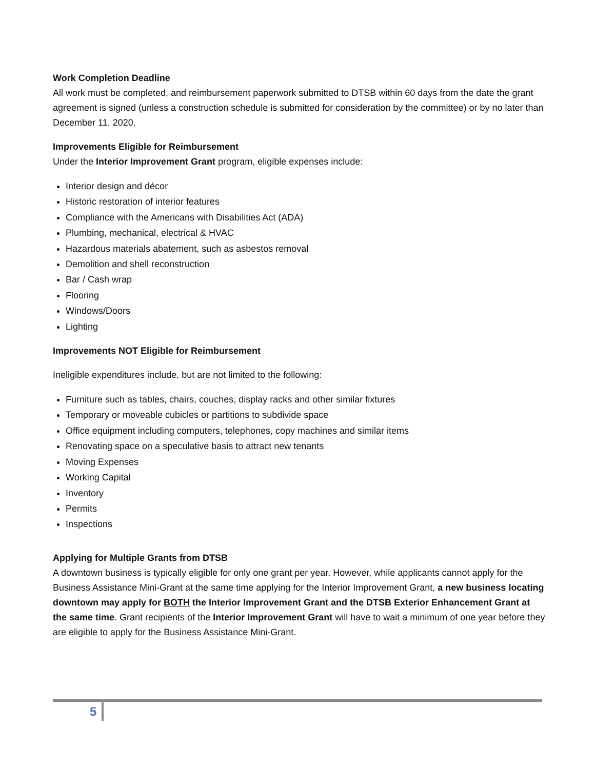Work Completion Deadline
All work must be completed, and reimbursement paperwork submitted to DTSB within 60 days from the date the grant agreement is signed (unless a construction schedule is submitted for consideration by the committee) or by no later than December 11, 2020.
Improvements Eligible for Reimbursement
Under the Interior Improvement Grant program, eligible expenses include:
Interior design and décor
Historic restoration of interior features
Compliance with the Americans with Disabilities Act (ADA)
Plumbing, mechanical, electrical & HVAC
Hazardous materials abatement, such as asbestos removal
Demolition and shell reconstruction
Bar / Cash wrap
Flooring
Windows/Doors
Lighting
Improvements NOT Eligible for Reimbursement
Ineligible expenditures include, but are not limited to the following:
Furniture such as tables, chairs, couches, display racks and other similar fixtures
Temporary or moveable cubicles or partitions to subdivide space
Office equipment including computers, telephones, copy machines and similar items
Renovating space on a speculative basis to attract new tenants
Moving Expenses
Working Capital
Inventory
Permits
Inspections
Applying for Multiple Grants from DTSB
A downtown business is typically eligible for only one grant per year. However, while applicants cannot apply for the Business Assistance Mini-Grant at the same time applying for the Interior Improvement Grant, a new business locating downtown may apply for BOTH the Interior Improvement Grant and the DTSB Exterior Enhancement Grant at the same time. Grant recipients of the Interior Improvement Grant will have to wait a minimum of one year before they are eligible to apply for the Business Assistance Mini-Grant.
5